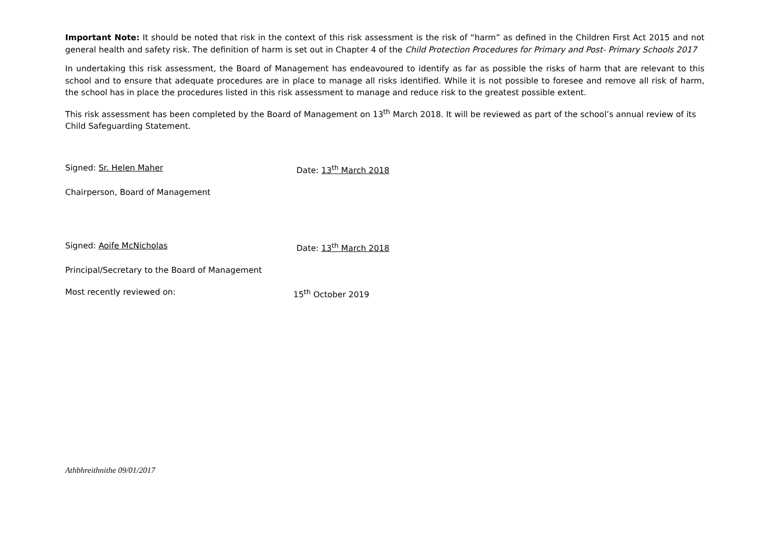Important Note: It should be noted that risk in the context of this risk assessment is the risk of “harm” as defined in the Children First Act 2015 and not general health and safety risk. The definition of harm is set out in Chapter 4 of the Child Protection Procedures for Primary and Post- Primary Schools 2017
In undertaking this risk assessment, the Board of Management has endeavoured to identify as far as possible the risks of harm that are relevant to this school and to ensure that adequate procedures are in place to manage all risks identified. While it is not possible to foresee and remove all risk of harm, the school has in place the procedures listed in this risk assessment to manage and reduce risk to the greatest possible extent.
This risk assessment has been completed by the Board of Management on 13<sup>th</sup> March 2018. It will be reviewed as part of the school’s annual review of its Child Safeguarding Statement.
Signed: Sr. Helen Maher Date: 13<sup>th</sup> March 2018
Chairperson, Board of Management
Signed: Aoife McNicholas Date: 13<sup>th</sup> March 2018
Principal/Secretary to the Board of Management
Most recently reviewed on: 15<sup>th</sup> October 2019
Athbhreithnithe 09/01/2017